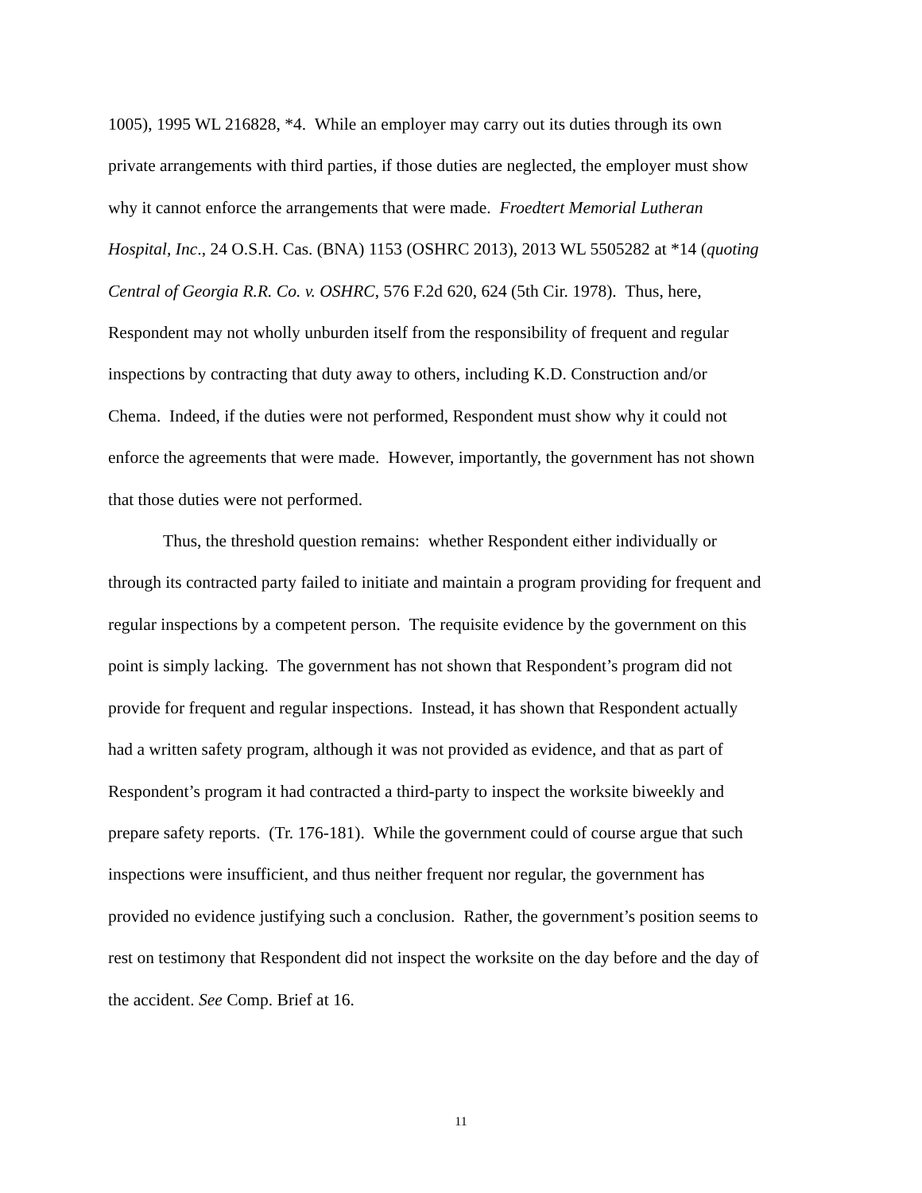1005), 1995 WL 216828, *4. While an employer may carry out its duties through its own private arrangements with third parties, if those duties are neglected, the employer must show why it cannot enforce the arrangements that were made. Froedtert Memorial Lutheran Hospital, Inc., 24 O.S.H. Cas. (BNA) 1153 (OSHRC 2013), 2013 WL 5505282 at *14 (quoting Central of Georgia R.R. Co. v. OSHRC, 576 F.2d 620, 624 (5th Cir. 1978). Thus, here, Respondent may not wholly unburden itself from the responsibility of frequent and regular inspections by contracting that duty away to others, including K.D. Construction and/or Chema. Indeed, if the duties were not performed, Respondent must show why it could not enforce the agreements that were made. However, importantly, the government has not shown that those duties were not performed.
Thus, the threshold question remains: whether Respondent either individually or through its contracted party failed to initiate and maintain a program providing for frequent and regular inspections by a competent person. The requisite evidence by the government on this point is simply lacking. The government has not shown that Respondent’s program did not provide for frequent and regular inspections. Instead, it has shown that Respondent actually had a written safety program, although it was not provided as evidence, and that as part of Respondent’s program it had contracted a third-party to inspect the worksite biweekly and prepare safety reports. (Tr. 176-181). While the government could of course argue that such inspections were insufficient, and thus neither frequent nor regular, the government has provided no evidence justifying such a conclusion. Rather, the government’s position seems to rest on testimony that Respondent did not inspect the worksite on the day before and the day of the accident. See Comp. Brief at 16.
11